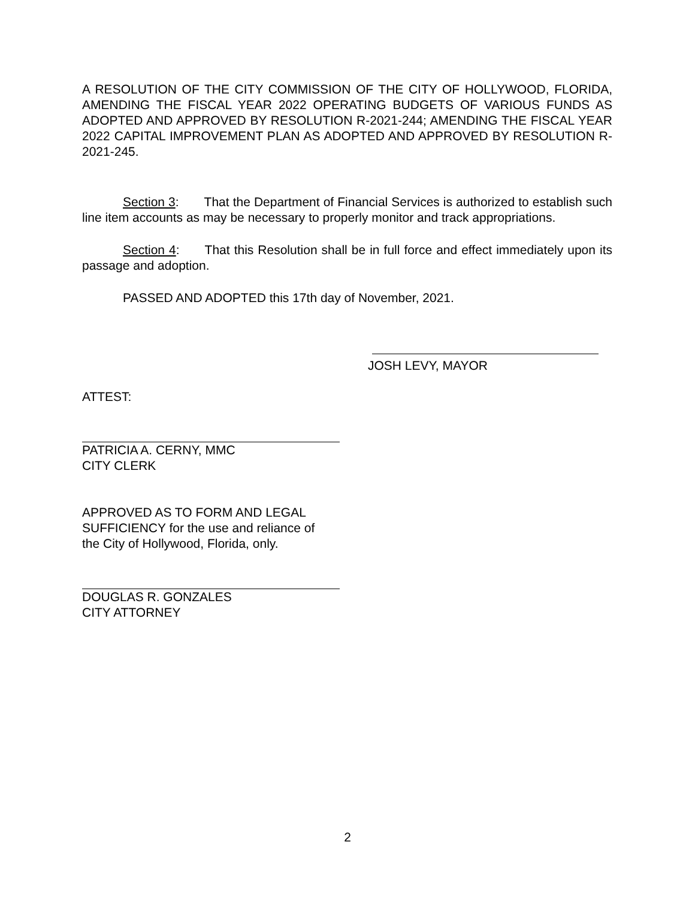A RESOLUTION OF THE CITY COMMISSION OF THE CITY OF HOLLYWOOD, FLORIDA, AMENDING THE FISCAL YEAR 2022 OPERATING BUDGETS OF VARIOUS FUNDS AS ADOPTED AND APPROVED BY RESOLUTION R-2021-244; AMENDING THE FISCAL YEAR 2022 CAPITAL IMPROVEMENT PLAN AS ADOPTED AND APPROVED BY RESOLUTION R-2021-245.
Section 3: That the Department of Financial Services is authorized to establish such line item accounts as may be necessary to properly monitor and track appropriations.
Section 4: That this Resolution shall be in full force and effect immediately upon its passage and adoption.
PASSED AND ADOPTED this 17th day of November, 2021.
JOSH LEVY, MAYOR
ATTEST:
PATRICIA A. CERNY, MMC
CITY CLERK
APPROVED AS TO FORM AND LEGAL
SUFFICIENCY for the use and reliance of
the City of Hollywood, Florida, only.
DOUGLAS R. GONZALES
CITY ATTORNEY
2